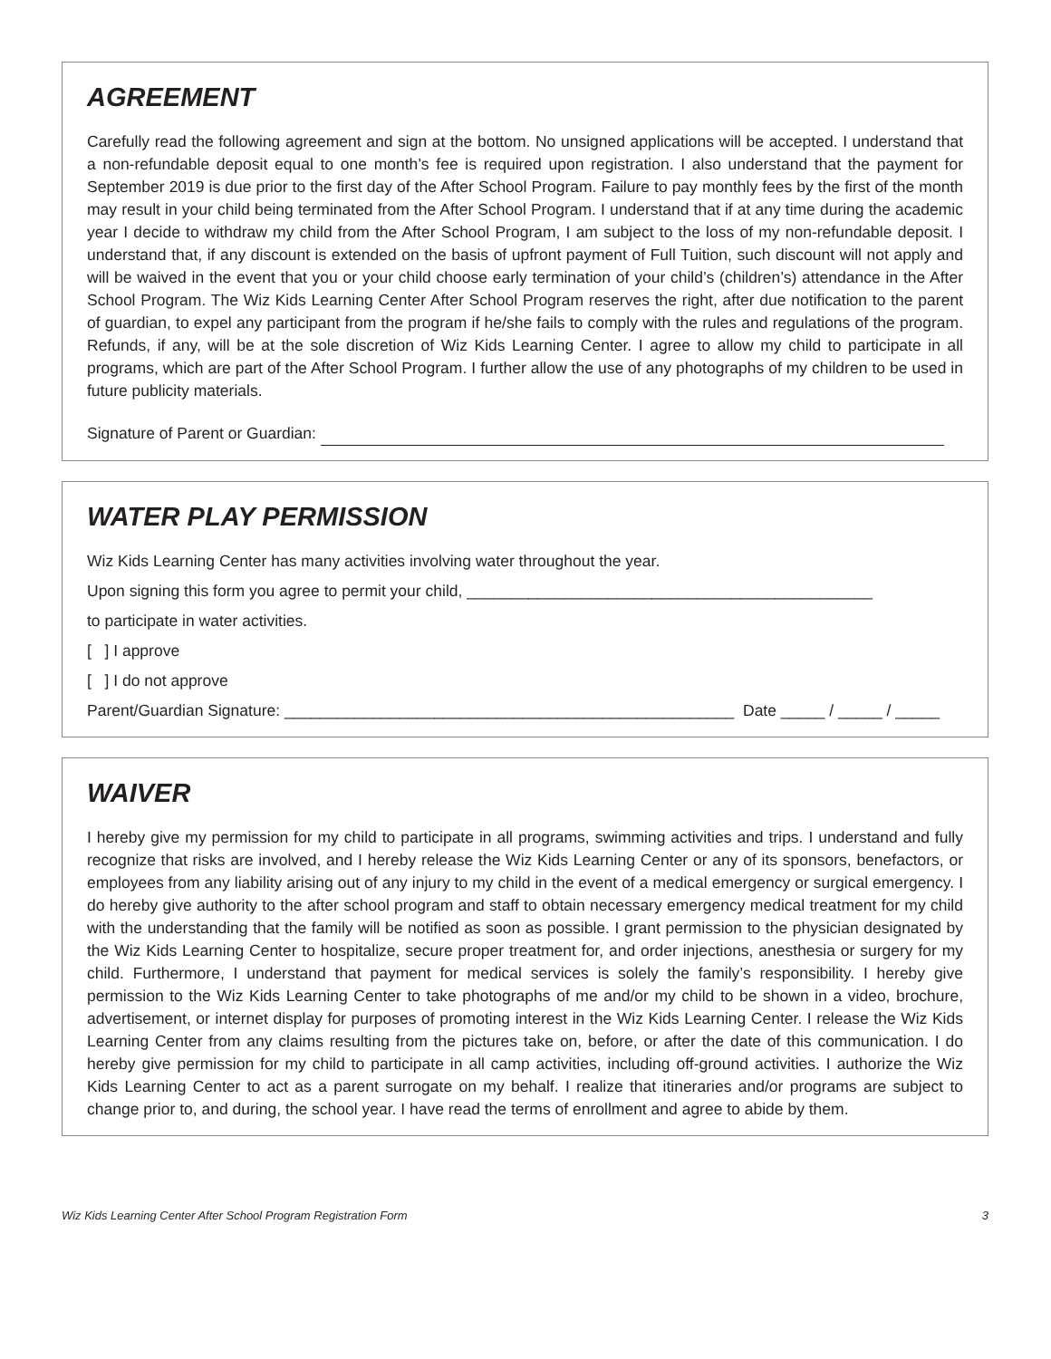AGREEMENT
Carefully read the following agreement and sign at the bottom. No unsigned applications will be accepted. I understand that a non-refundable deposit equal to one month’s fee is required upon registration. I also understand that the payment for September 2019 is due prior to the first day of the After School Program. Failure to pay monthly fees by the first of the month may result in your child being terminated from the After School Program. I understand that if at any time during the academic year I decide to withdraw my child from the After School Program, I am subject to the loss of my non-refundable deposit. I understand that, if any discount is extended on the basis of upfront payment of Full Tuition, such discount will not apply and will be waived in the event that you or your child choose early termination of your child’s (children’s) attendance in the After School Program. The Wiz Kids Learning Center After School Program reserves the right, after due notification to the parent of guardian, to expel any participant from the program if he/she fails to comply with the rules and regulations of the program. Refunds, if any, will be at the sole discretion of Wiz Kids Learning Center. I agree to allow my child to participate in all programs, which are part of the After School Program. I further allow the use of any photographs of my children to be used in future publicity materials.
Signature of Parent or Guardian:
WATER PLAY PERMISSION
Wiz Kids Learning Center has many activities involving water throughout the year.
Upon signing this form you agree to permit your child, ______________________________________________
to participate in water activities.
[ ] I approve
[ ] I do not approve
Parent/Guardian Signature: ___________________________________________________ Date _____ / _____ / _____
WAIVER
I hereby give my permission for my child to participate in all programs, swimming activities and trips. I understand and fully recognize that risks are involved, and I hereby release the Wiz Kids Learning Center or any of its sponsors, benefactors, or employees from any liability arising out of any injury to my child in the event of a medical emergency or surgical emergency. I do hereby give authority to the after school program and staff to obtain necessary emergency medical treatment for my child with the understanding that the family will be notified as soon as possible. I grant permission to the physician designated by the Wiz Kids Learning Center to hospitalize, secure proper treatment for, and order injections, anesthesia or surgery for my child. Furthermore, I understand that payment for medical services is solely the family’s responsibility. I hereby give permission to the Wiz Kids Learning Center to take photographs of me and/or my child to be shown in a video, brochure, advertisement, or internet display for purposes of promoting interest in the Wiz Kids Learning Center. I release the Wiz Kids Learning Center from any claims resulting from the pictures take on, before, or after the date of this communication. I do hereby give permission for my child to participate in all camp activities, including off-ground activities. I authorize the Wiz Kids Learning Center to act as a parent surrogate on my behalf. I realize that itineraries and/or programs are subject to change prior to, and during, the school year. I have read the terms of enrollment and agree to abide by them.
Wiz Kids Learning Center After School Program Registration Form 3